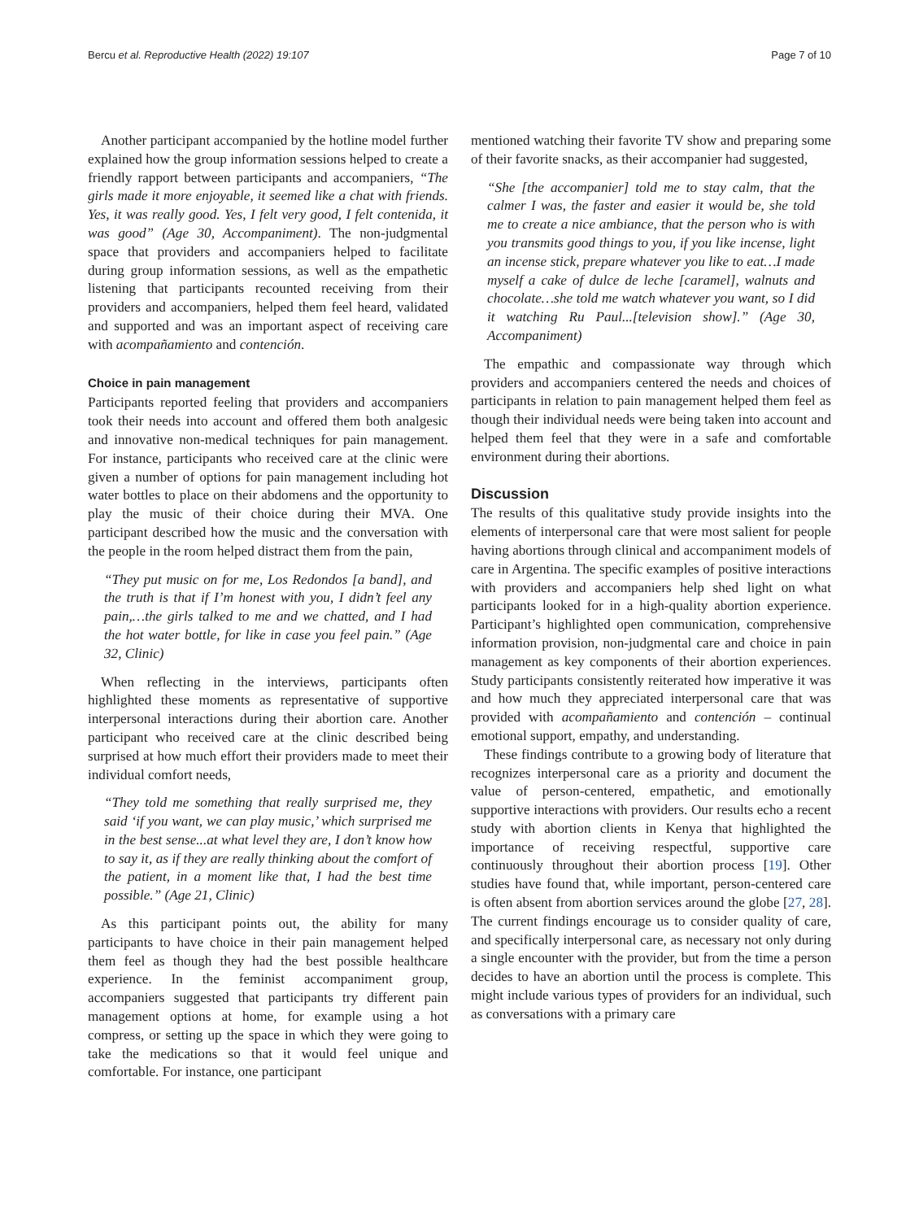Bercu et al. Reproductive Health (2022) 19:107 Page 7 of 10
Another participant accompanied by the hotline model further explained how the group information sessions helped to create a friendly rapport between participants and accompaniers, “The girls made it more enjoyable, it seemed like a chat with friends. Yes, it was really good. Yes, I felt very good, I felt contenida, it was good” (Age 30, Accompaniment). The non-judgmental space that providers and accompaniers helped to facilitate during group information sessions, as well as the empathetic listening that participants recounted receiving from their providers and accompaniers, helped them feel heard, validated and supported and was an important aspect of receiving care with acompañamiento and contención.
Choice in pain management
Participants reported feeling that providers and accompaniers took their needs into account and offered them both analgesic and innovative non-medical techniques for pain management. For instance, participants who received care at the clinic were given a number of options for pain management including hot water bottles to place on their abdomens and the opportunity to play the music of their choice during their MVA. One participant described how the music and the conversation with the people in the room helped distract them from the pain,
“They put music on for me, Los Redondos [a band], and the truth is that if I’m honest with you, I didn’t feel any pain,…the girls talked to me and we chatted, and I had the hot water bottle, for like in case you feel pain.” (Age 32, Clinic)
When reflecting in the interviews, participants often highlighted these moments as representative of supportive interpersonal interactions during their abortion care. Another participant who received care at the clinic described being surprised at how much effort their providers made to meet their individual comfort needs,
“They told me something that really surprised me, they said ‘if you want, we can play music,’ which surprised me in the best sense...at what level they are, I don’t know how to say it, as if they are really thinking about the comfort of the patient, in a moment like that, I had the best time possible.” (Age 21, Clinic)
As this participant points out, the ability for many participants to have choice in their pain management helped them feel as though they had the best possible healthcare experience. In the feminist accompaniment group, accompaniers suggested that participants try different pain management options at home, for example using a hot compress, or setting up the space in which they were going to take the medications so that it would feel unique and comfortable. For instance, one participant
mentioned watching their favorite TV show and preparing some of their favorite snacks, as their accompanier had suggested,
“She [the accompanier] told me to stay calm, that the calmer I was, the faster and easier it would be, she told me to create a nice ambiance, that the person who is with you transmits good things to you, if you like incense, light an incense stick, prepare whatever you like to eat…I made myself a cake of dulce de leche [caramel], walnuts and chocolate…she told me watch whatever you want, so I did it watching Ru Paul...[television show].” (Age 30, Accompaniment)
The empathic and compassionate way through which providers and accompaniers centered the needs and choices of participants in relation to pain management helped them feel as though their individual needs were being taken into account and helped them feel that they were in a safe and comfortable environment during their abortions.
Discussion
The results of this qualitative study provide insights into the elements of interpersonal care that were most salient for people having abortions through clinical and accompaniment models of care in Argentina. The specific examples of positive interactions with providers and accompaniers help shed light on what participants looked for in a high-quality abortion experience. Participant’s highlighted open communication, comprehensive information provision, non-judgmental care and choice in pain management as key components of their abortion experiences. Study participants consistently reiterated how imperative it was and how much they appreciated interpersonal care that was provided with acompañamiento and contención – continual emotional support, empathy, and understanding.
These findings contribute to a growing body of literature that recognizes interpersonal care as a priority and document the value of person-centered, empathetic, and emotionally supportive interactions with providers. Our results echo a recent study with abortion clients in Kenya that highlighted the importance of receiving respectful, supportive care continuously throughout their abortion process [19]. Other studies have found that, while important, person-centered care is often absent from abortion services around the globe [27, 28]. The current findings encourage us to consider quality of care, and specifically interpersonal care, as necessary not only during a single encounter with the provider, but from the time a person decides to have an abortion until the process is complete. This might include various types of providers for an individual, such as conversations with a primary care